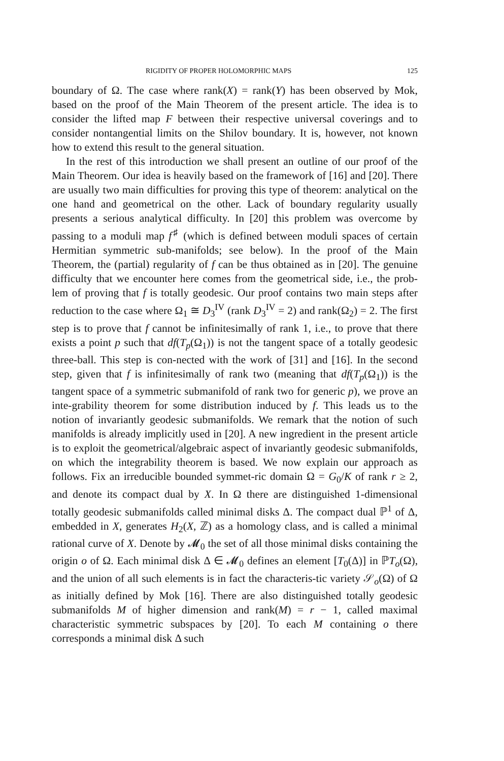RIGIDITY OF PROPER HOLOMORPHIC MAPS 125
boundary of Ω. The case where rank(X) = rank(Y) has been observed by Mok, based on the proof of the Main Theorem of the present article. The idea is to consider the lifted map F between their respective universal coverings and to consider nontangential limits on the Shilov boundary. It is, however, not known how to extend this result to the general situation.
In the rest of this introduction we shall present an outline of our proof of the Main Theorem. Our idea is heavily based on the framework of [16] and [20]. There are usually two main difficulties for proving this type of theorem: analytical on the one hand and geometrical on the other. Lack of boundary regularity usually presents a serious analytical difficulty. In [20] this problem was overcome by passing to a moduli map f<sup>♯</sup> (which is defined between moduli spaces of certain Hermitian symmetric sub-manifolds; see below). In the proof of the Main Theorem, the (partial) regularity of f can be thus obtained as in [20]. The genuine difficulty that we encounter here comes from the geometrical side, i.e., the prob-lem of proving that f is totally geodesic. Our proof contains two main steps after reduction to the case where Ω<sub>1</sub> ≅ D<sub>3</sub><sup>IV</sup> (rank D<sub>3</sub><sup>IV</sup> = 2) and rank(Ω<sub>2</sub>) = 2. The first step is to prove that f cannot be infinitesimally of rank 1, i.e., to prove that there exists a point p such that df(T<sub>p</sub>(Ω<sub>1</sub>)) is not the tangent space of a totally geodesic three-ball. This step is con-nected with the work of [31] and [16]. In the second step, given that f is infinitesimally of rank two (meaning that df(T<sub>p</sub>(Ω<sub>1</sub>)) is the tangent space of a symmetric submanifold of rank two for generic p), we prove an inte-grability theorem for some distribution induced by f. This leads us to the notion of invariantly geodesic submanifolds. We remark that the notion of such manifolds is already implicitly used in [20]. A new ingredient in the present article is to exploit the geometrical/algebraic aspect of invariantly geodesic submanifolds, on which the integrability theorem is based. We now explain our approach as follows. Fix an irreducible bounded symmet-ric domain Ω = G<sub>0</sub>/K of rank r ≥ 2, and denote its compact dual by X. In Ω there are distinguished 1-dimensional totally geodesic submanifolds called minimal disks Δ. The compact dual ℙ<sup>1</sup> of Δ, embedded in X, generates H<sub>2</sub>(X, ℤ) as a homology class, and is called a minimal rational curve of X. Denote by 𝓜<sub>0</sub> the set of all those minimal disks containing the origin o of Ω. Each minimal disk Δ ∈ 𝓜<sub>0</sub> defines an element [T<sub>0</sub>(Δ)] in ℙT<sub>o</sub>(Ω), and the union of all such elements is in fact the characteris-tic variety 𝒮<sub>o</sub>(Ω) of Ω as initially defined by Mok [16]. There are also distinguished totally geodesic submanifolds M of higher dimension and rank(M) = r − 1, called maximal characteristic symmetric subspaces by [20]. To each M containing o there corresponds a minimal disk Δ such